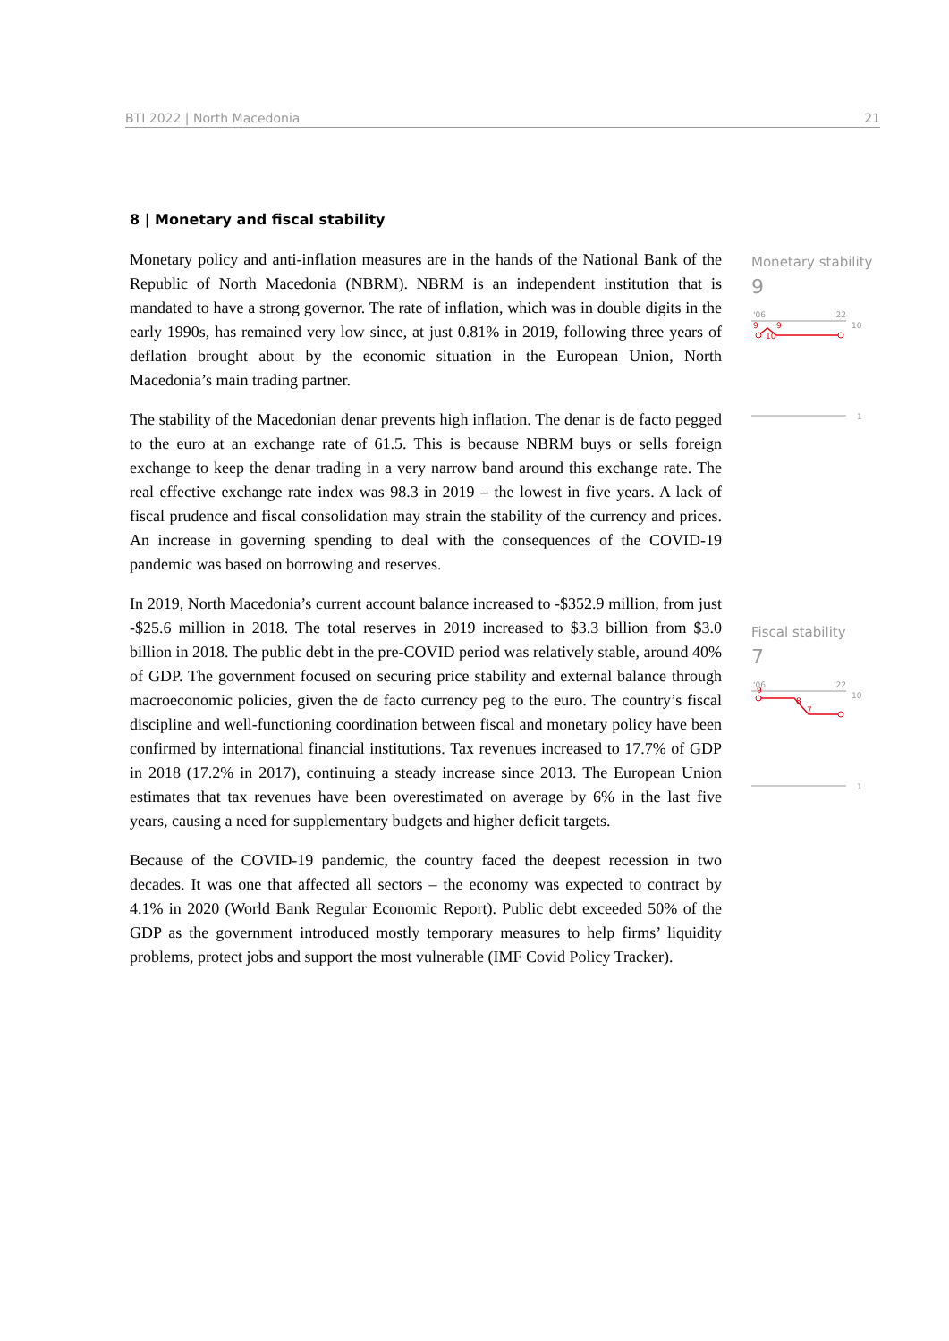BTI 2022 | North Macedonia 21
8 | Monetary and fiscal stability
Monetary policy and anti-inflation measures are in the hands of the National Bank of the Republic of North Macedonia (NBRM). NBRM is an independent institution that is mandated to have a strong governor. The rate of inflation, which was in double digits in the early 1990s, has remained very low since, at just 0.81% in 2019, following three years of deflation brought about by the economic situation in the European Union, North Macedonia’s main trading partner.
The stability of the Macedonian denar prevents high inflation. The denar is de facto pegged to the euro at an exchange rate of 61.5. This is because NBRM buys or sells foreign exchange to keep the denar trading in a very narrow band around this exchange rate. The real effective exchange rate index was 98.3 in 2019 – the lowest in five years. A lack of fiscal prudence and fiscal consolidation may strain the stability of the currency and prices. An increase in governing spending to deal with the consequences of the COVID-19 pandemic was based on borrowing and reserves.
In 2019, North Macedonia’s current account balance increased to -$352.9 million, from just -$25.6 million in 2018. The total reserves in 2019 increased to $3.3 billion from $3.0 billion in 2018. The public debt in the pre-COVID period was relatively stable, around 40% of GDP. The government focused on securing price stability and external balance through macroeconomic policies, given the de facto currency peg to the euro. The country’s fiscal discipline and well-functioning coordination between fiscal and monetary policy have been confirmed by international financial institutions. Tax revenues increased to 17.7% of GDP in 2018 (17.2% in 2017), continuing a steady increase since 2013. The European Union estimates that tax revenues have been overestimated on average by 6% in the last five years, causing a need for supplementary budgets and higher deficit targets.
Because of the COVID-19 pandemic, the country faced the deepest recession in two decades. It was one that affected all sectors – the economy was expected to contract by 4.1% in 2020 (World Bank Regular Economic Report). Public debt exceeded 50% of the GDP as the government introduced mostly temporary measures to help firms’ liquidity problems, protect jobs and support the most vulnerable (IMF Covid Policy Tracker).
Monetary stability
9
'06
'22
10
9
9
10
1
Fiscal stability
7
'06
'22
10
9
8
7
1